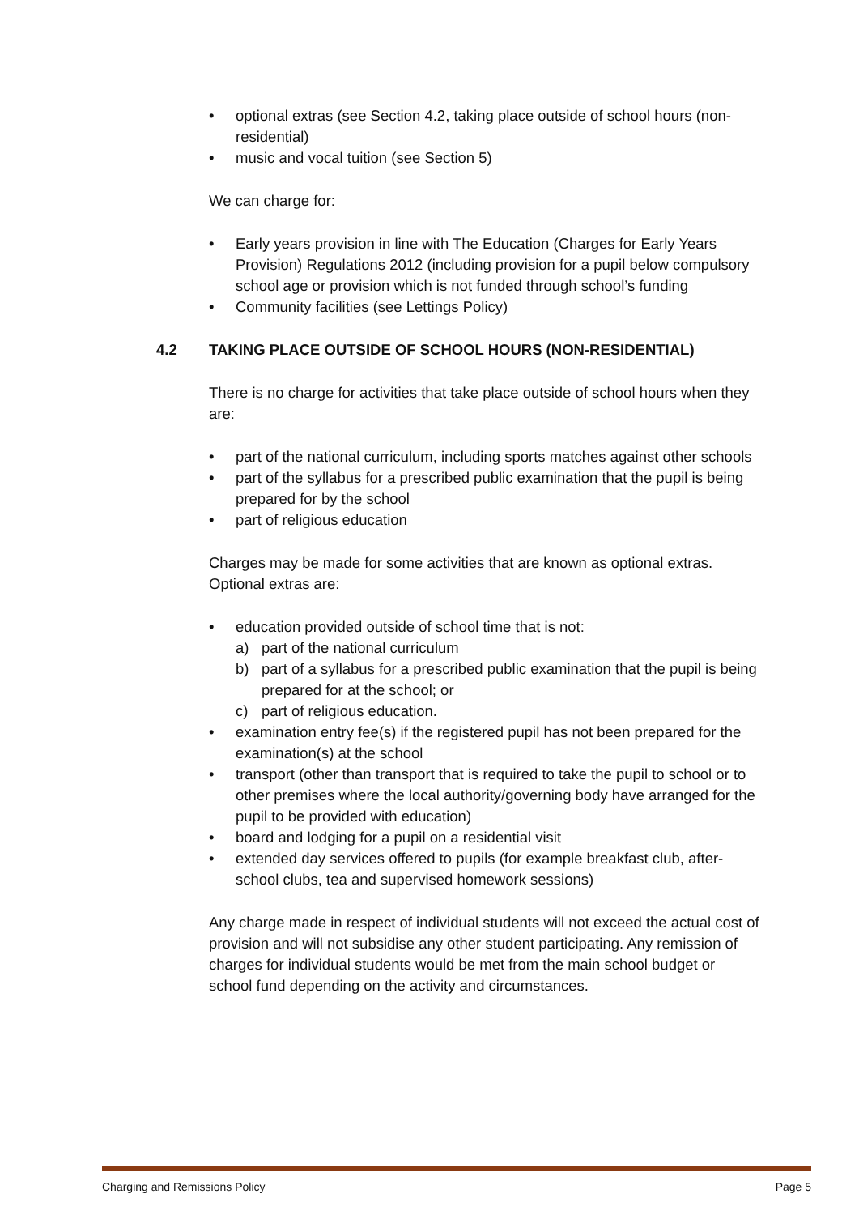• optional extras (see Section 4.2, taking place outside of school hours (non-residential)
• music and vocal tuition (see Section 5)
We can charge for:
• Early years provision in line with The Education (Charges for Early Years Provision) Regulations 2012 (including provision for a pupil below compulsory school age or provision which is not funded through school’s funding
• Community facilities (see Lettings Policy)
4.2 TAKING PLACE OUTSIDE OF SCHOOL HOURS (NON-RESIDENTIAL)
There is no charge for activities that take place outside of school hours when they are:
• part of the national curriculum, including sports matches against other schools
• part of the syllabus for a prescribed public examination that the pupil is being prepared for by the school
• part of religious education
Charges may be made for some activities that are known as optional extras. Optional extras are:
• education provided outside of school time that is not:
a) part of the national curriculum
b) part of a syllabus for a prescribed public examination that the pupil is being prepared for at the school; or
c) part of religious education.
• examination entry fee(s) if the registered pupil has not been prepared for the examination(s) at the school
• transport (other than transport that is required to take the pupil to school or to other premises where the local authority/governing body have arranged for the pupil to be provided with education)
• board and lodging for a pupil on a residential visit
• extended day services offered to pupils (for example breakfast club, after-school clubs, tea and supervised homework sessions)
Any charge made in respect of individual students will not exceed the actual cost of provision and will not subsidise any other student participating. Any remission of charges for individual students would be met from the main school budget or school fund depending on the activity and circumstances.
Charging and Remissions Policy Page 5